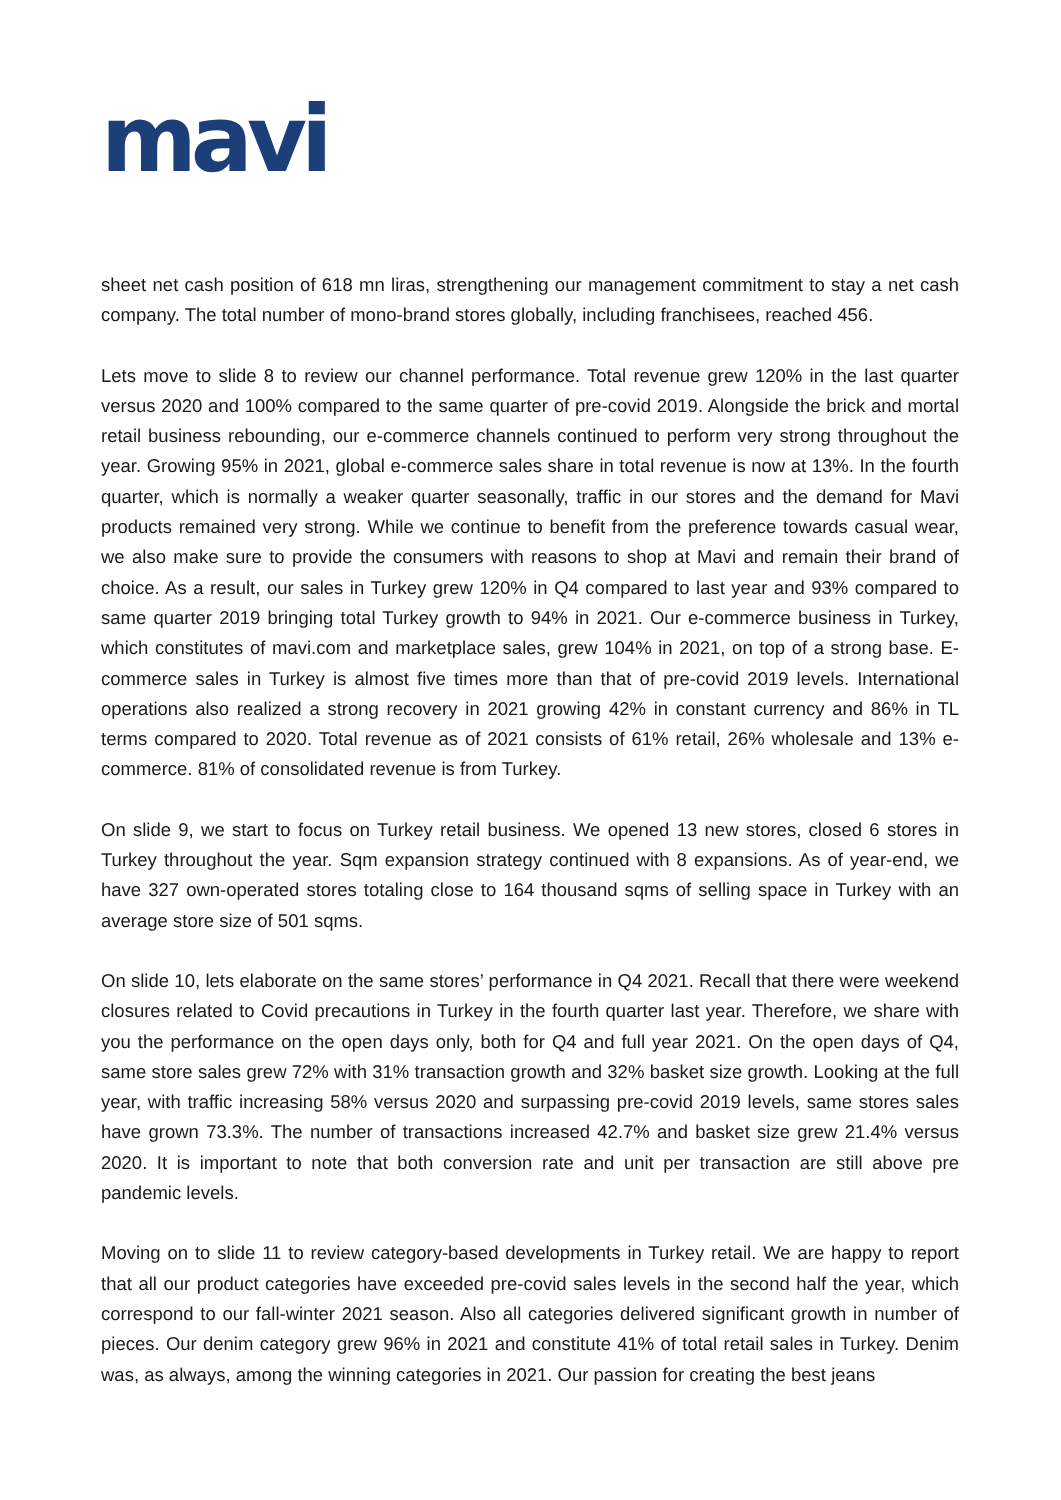mavi
sheet net cash position of 618 mn liras, strengthening our management commitment to stay a net cash company. The total number of mono-brand stores globally, including franchisees, reached 456.
Lets move to slide 8 to review our channel performance. Total revenue grew 120% in the last quarter versus 2020 and 100% compared to the same quarter of pre-covid 2019. Alongside the brick and mortal retail business rebounding, our e-commerce channels continued to perform very strong throughout the year. Growing 95% in 2021, global e-commerce sales share in total revenue is now at 13%. In the fourth quarter, which is normally a weaker quarter seasonally, traffic in our stores and the demand for Mavi products remained very strong. While we continue to benefit from the preference towards casual wear, we also make sure to provide the consumers with reasons to shop at Mavi and remain their brand of choice. As a result, our sales in Turkey grew 120% in Q4 compared to last year and 93% compared to same quarter 2019 bringing total Turkey growth to 94% in 2021. Our e-commerce business in Turkey, which constitutes of mavi.com and marketplace sales, grew 104% in 2021, on top of a strong base. E-commerce sales in Turkey is almost five times more than that of pre-covid 2019 levels. International operations also realized a strong recovery in 2021 growing 42% in constant currency and 86% in TL terms compared to 2020. Total revenue as of 2021 consists of 61% retail, 26% wholesale and 13% e-commerce. 81% of consolidated revenue is from Turkey.
On slide 9, we start to focus on Turkey retail business. We opened 13 new stores, closed 6 stores in Turkey throughout the year. Sqm expansion strategy continued with 8 expansions. As of year-end, we have 327 own-operated stores totaling close to 164 thousand sqms of selling space in Turkey with an average store size of 501 sqms.
On slide 10, lets elaborate on the same stores’ performance in Q4 2021. Recall that there were weekend closures related to Covid precautions in Turkey in the fourth quarter last year. Therefore, we share with you the performance on the open days only, both for Q4 and full year 2021. On the open days of Q4, same store sales grew 72% with 31% transaction growth and 32% basket size growth. Looking at the full year, with traffic increasing 58% versus 2020 and surpassing pre-covid 2019 levels, same stores sales have grown 73.3%. The number of transactions increased 42.7% and basket size grew 21.4% versus 2020. It is important to note that both conversion rate and unit per transaction are still above pre pandemic levels.
Moving on to slide 11 to review category-based developments in Turkey retail. We are happy to report that all our product categories have exceeded pre-covid sales levels in the second half the year, which correspond to our fall-winter 2021 season. Also all categories delivered significant growth in number of pieces. Our denim category grew 96% in 2021 and constitute 41% of total retail sales in Turkey. Denim was, as always, among the winning categories in 2021. Our passion for creating the best jeans